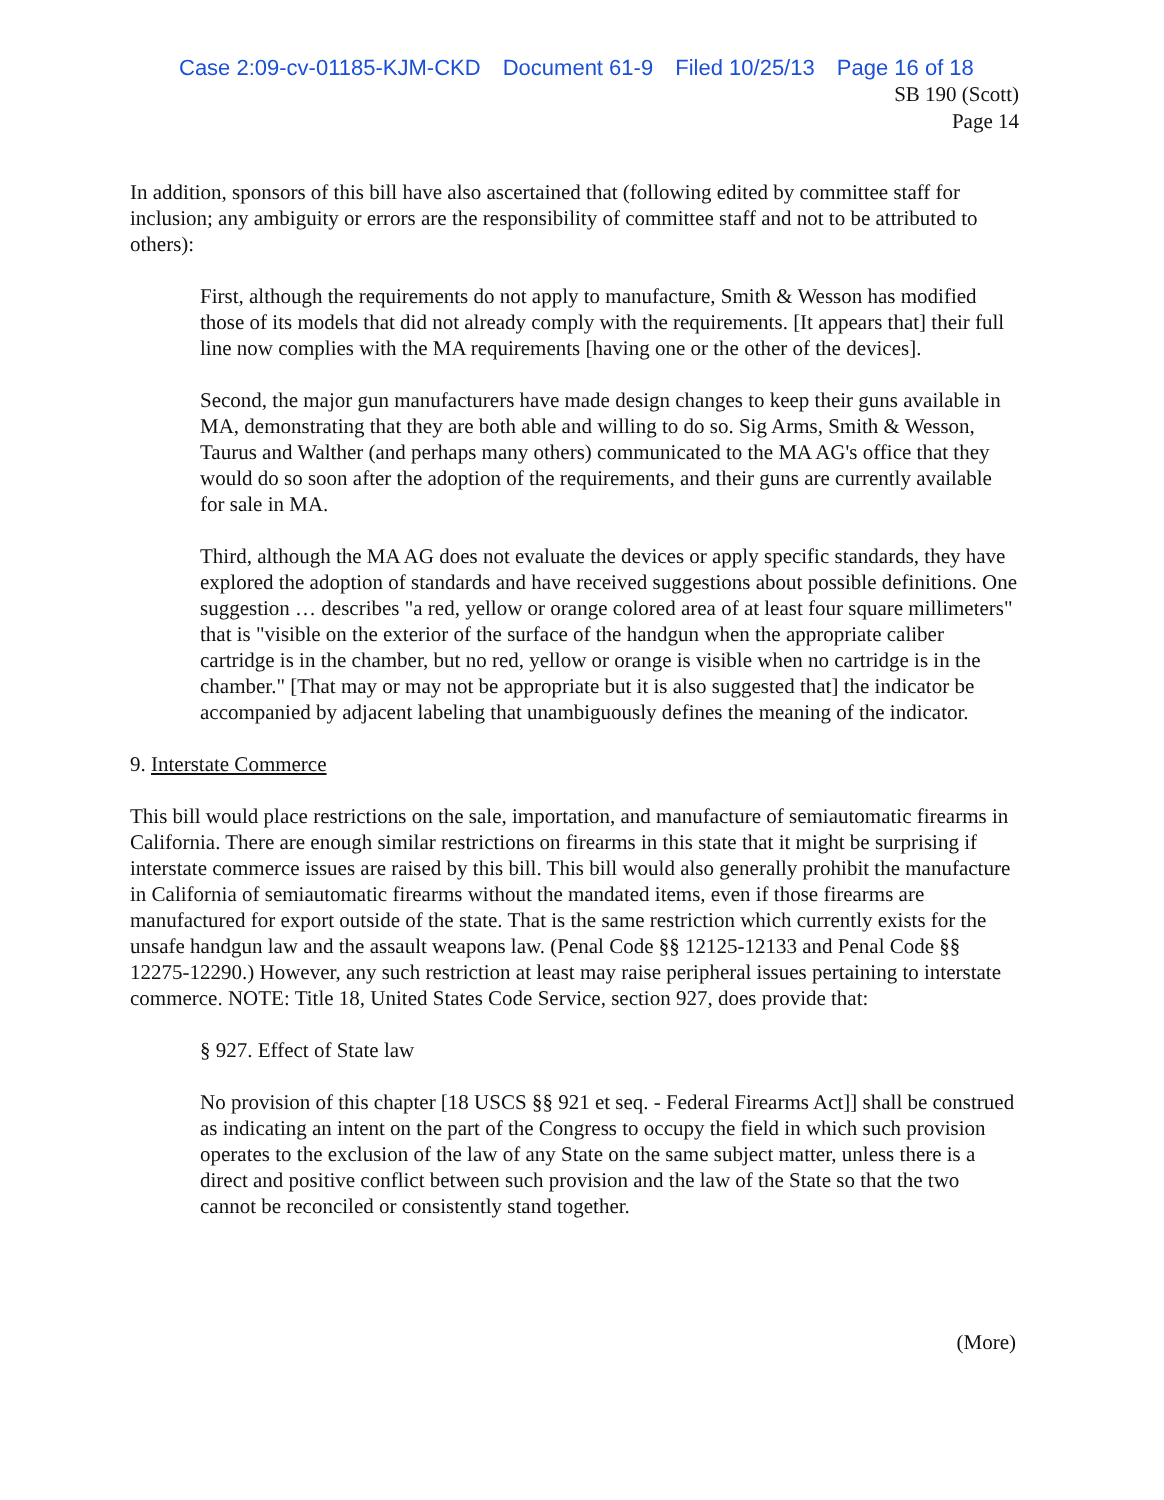Case 2:09-cv-01185-KJM-CKD Document 61-9 Filed 10/25/13 Page 16 of 18
SB 190 (Scott)
Page 14
In addition, sponsors of this bill have also ascertained that (following edited by committee staff for inclusion; any ambiguity or errors are the responsibility of committee staff and not to be attributed to others):
First, although the requirements do not apply to manufacture, Smith & Wesson has modified those of its models that did not already comply with the requirements. [It appears that] their full line now complies with the MA requirements [having one or the other of the devices].
Second, the major gun manufacturers have made design changes to keep their guns available in MA, demonstrating that they are both able and willing to do so. Sig Arms, Smith & Wesson, Taurus and Walther (and perhaps many others) communicated to the MA AG's office that they would do so soon after the adoption of the requirements, and their guns are currently available for sale in MA.
Third, although the MA AG does not evaluate the devices or apply specific standards, they have explored the adoption of standards and have received suggestions about possible definitions. One suggestion … describes "a red, yellow or orange colored area of at least four square millimeters" that is "visible on the exterior of the surface of the handgun when the appropriate caliber cartridge is in the chamber, but no red, yellow or orange is visible when no cartridge is in the chamber." [That may or may not be appropriate but it is also suggested that] the indicator be accompanied by adjacent labeling that unambiguously defines the meaning of the indicator.
9. Interstate Commerce
This bill would place restrictions on the sale, importation, and manufacture of semiautomatic firearms in California. There are enough similar restrictions on firearms in this state that it might be surprising if interstate commerce issues are raised by this bill. This bill would also generally prohibit the manufacture in California of semiautomatic firearms without the mandated items, even if those firearms are manufactured for export outside of the state. That is the same restriction which currently exists for the unsafe handgun law and the assault weapons law. (Penal Code §§ 12125-12133 and Penal Code §§ 12275-12290.) However, any such restriction at least may raise peripheral issues pertaining to interstate commerce. NOTE: Title 18, United States Code Service, section 927, does provide that:
§ 927. Effect of State law
No provision of this chapter [18 USCS §§ 921 et seq. - Federal Firearms Act]] shall be construed as indicating an intent on the part of the Congress to occupy the field in which such provision operates to the exclusion of the law of any State on the same subject matter, unless there is a direct and positive conflict between such provision and the law of the State so that the two cannot be reconciled or consistently stand together.
(More)